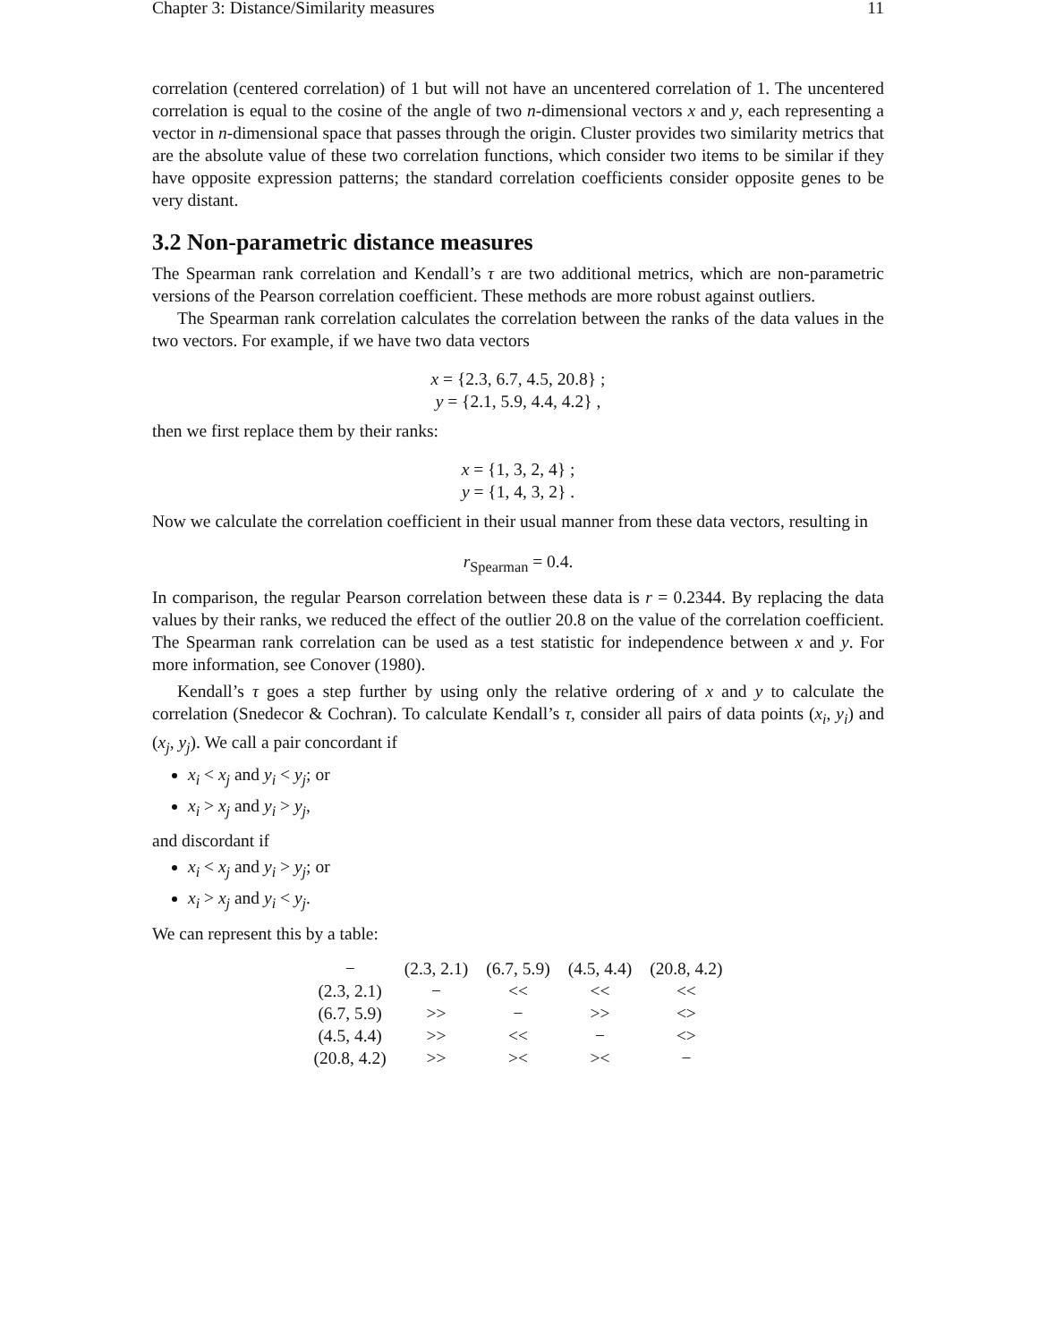Chapter 3: Distance/Similarity measures 11
correlation (centered correlation) of 1 but will not have an uncentered correlation of 1. The uncentered correlation is equal to the cosine of the angle of two n-dimensional vectors x and y, each representing a vector in n-dimensional space that passes through the origin. Cluster provides two similarity metrics that are the absolute value of these two correlation functions, which consider two items to be similar if they have opposite expression patterns; the standard correlation coefficients consider opposite genes to be very distant.
3.2 Non-parametric distance measures
The Spearman rank correlation and Kendall’s τ are two additional metrics, which are non-parametric versions of the Pearson correlation coefficient. These methods are more robust against outliers.
The Spearman rank correlation calculates the correlation between the ranks of the data values in the two vectors. For example, if we have two data vectors
x = {2.3, 6.7, 4.5, 20.8} ;
y = {2.1, 5.9, 4.4, 4.2} ,
then we first replace them by their ranks:
x = {1, 3, 2, 4} ;
y = {1, 4, 3, 2} .
Now we calculate the correlation coefficient in their usual manner from these data vectors, resulting in
r<sub>Spearman</sub> = 0.4.
In comparison, the regular Pearson correlation between these data is r = 0.2344. By replacing the data values by their ranks, we reduced the effect of the outlier 20.8 on the value of the correlation coefficient. The Spearman rank correlation can be used as a test statistic for independence between x and y. For more information, see Conover (1980).
Kendall’s τ goes a step further by using only the relative ordering of x and y to calculate the correlation (Snedecor & Cochran). To calculate Kendall’s τ, consider all pairs of data points (x<sub>i</sub>, y<sub>i</sub>) and (x<sub>j</sub>, y<sub>j</sub>). We call a pair concordant if
x<sub>i</sub> < x<sub>j</sub> and y<sub>i</sub> < y<sub>j</sub>; or
x<sub>i</sub> > x<sub>j</sub> and y<sub>i</sub> > y<sub>j</sub>,
and discordant if
x<sub>i</sub> < x<sub>j</sub> and y<sub>i</sub> > y<sub>j</sub>; or
x<sub>i</sub> > x<sub>j</sub> and y<sub>i</sub> < y<sub>j</sub>.
We can represent this by a table:
| − | (2.3, 2.1) | (6.7, 5.9) | (4.5, 4.4) | (20.8, 4.2) |
| --- | --- | --- | --- | --- |
| (2.3, 2.1) | − | << | << | << |
| (6.7, 5.9) | >> | − | >> | <> |
| (4.5, 4.4) | >> | << | − | <> |
| (20.8, 4.2) | >> | >< | >< | − |